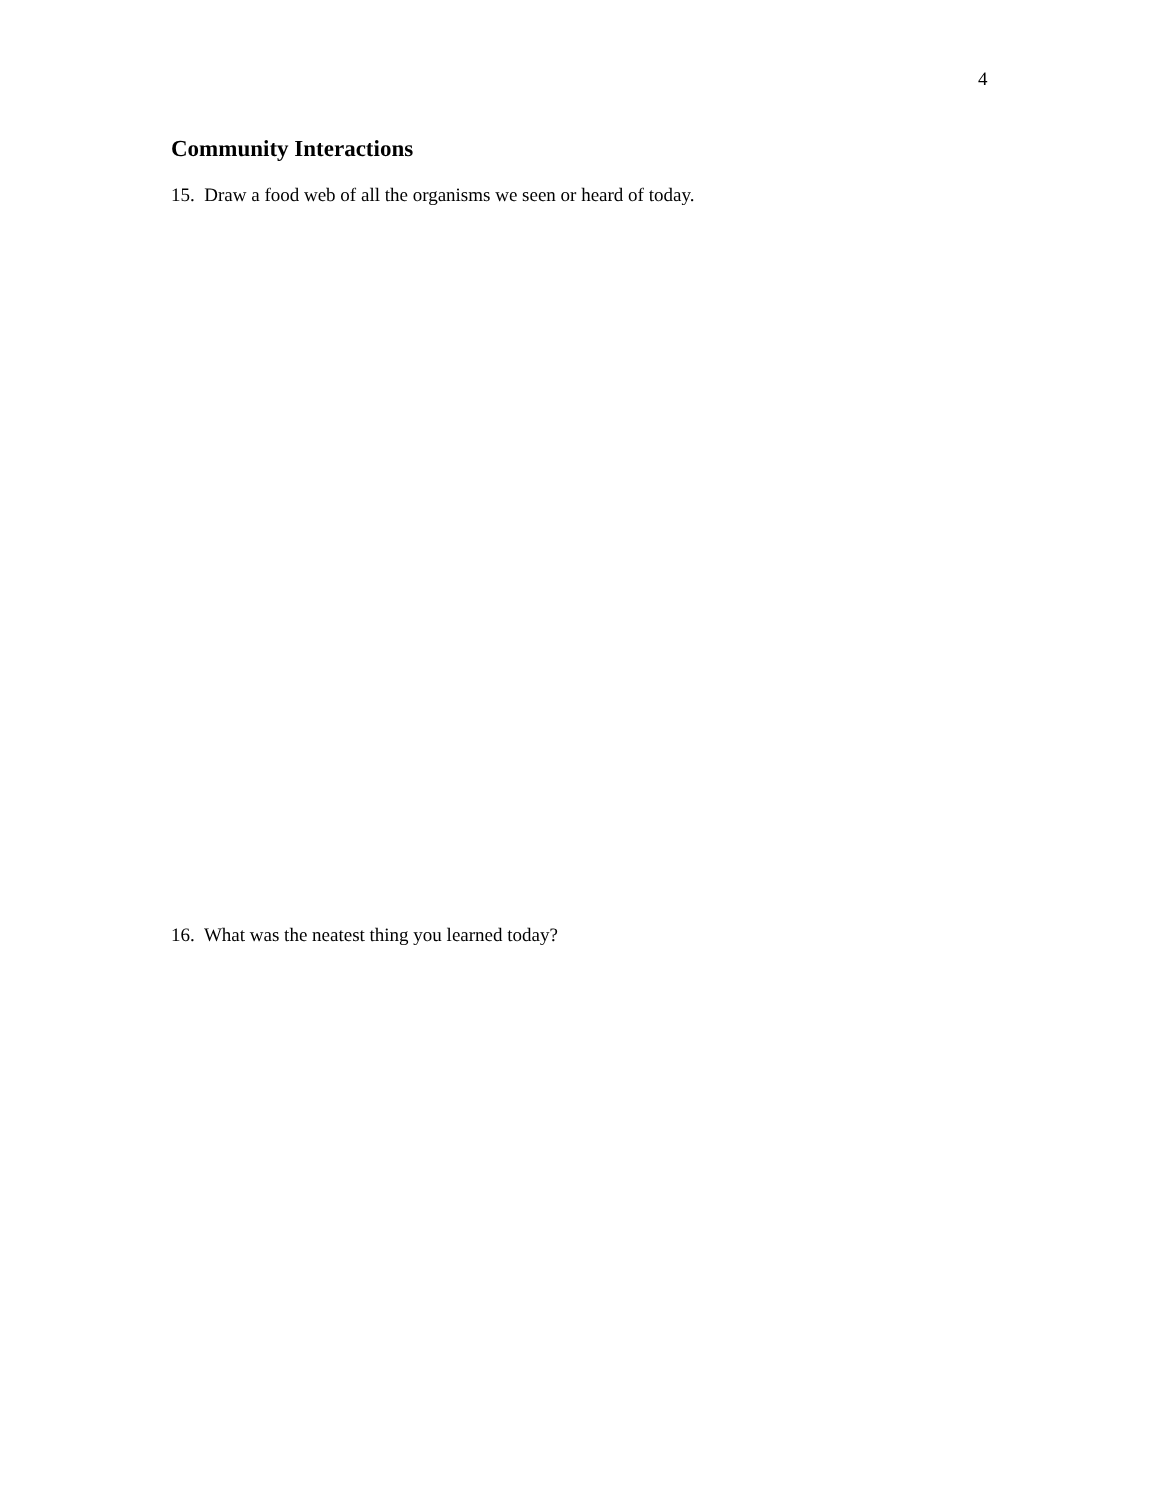4
Community Interactions
15. Draw a food web of all the organisms we seen or heard of today.
16. What was the neatest thing you learned today?